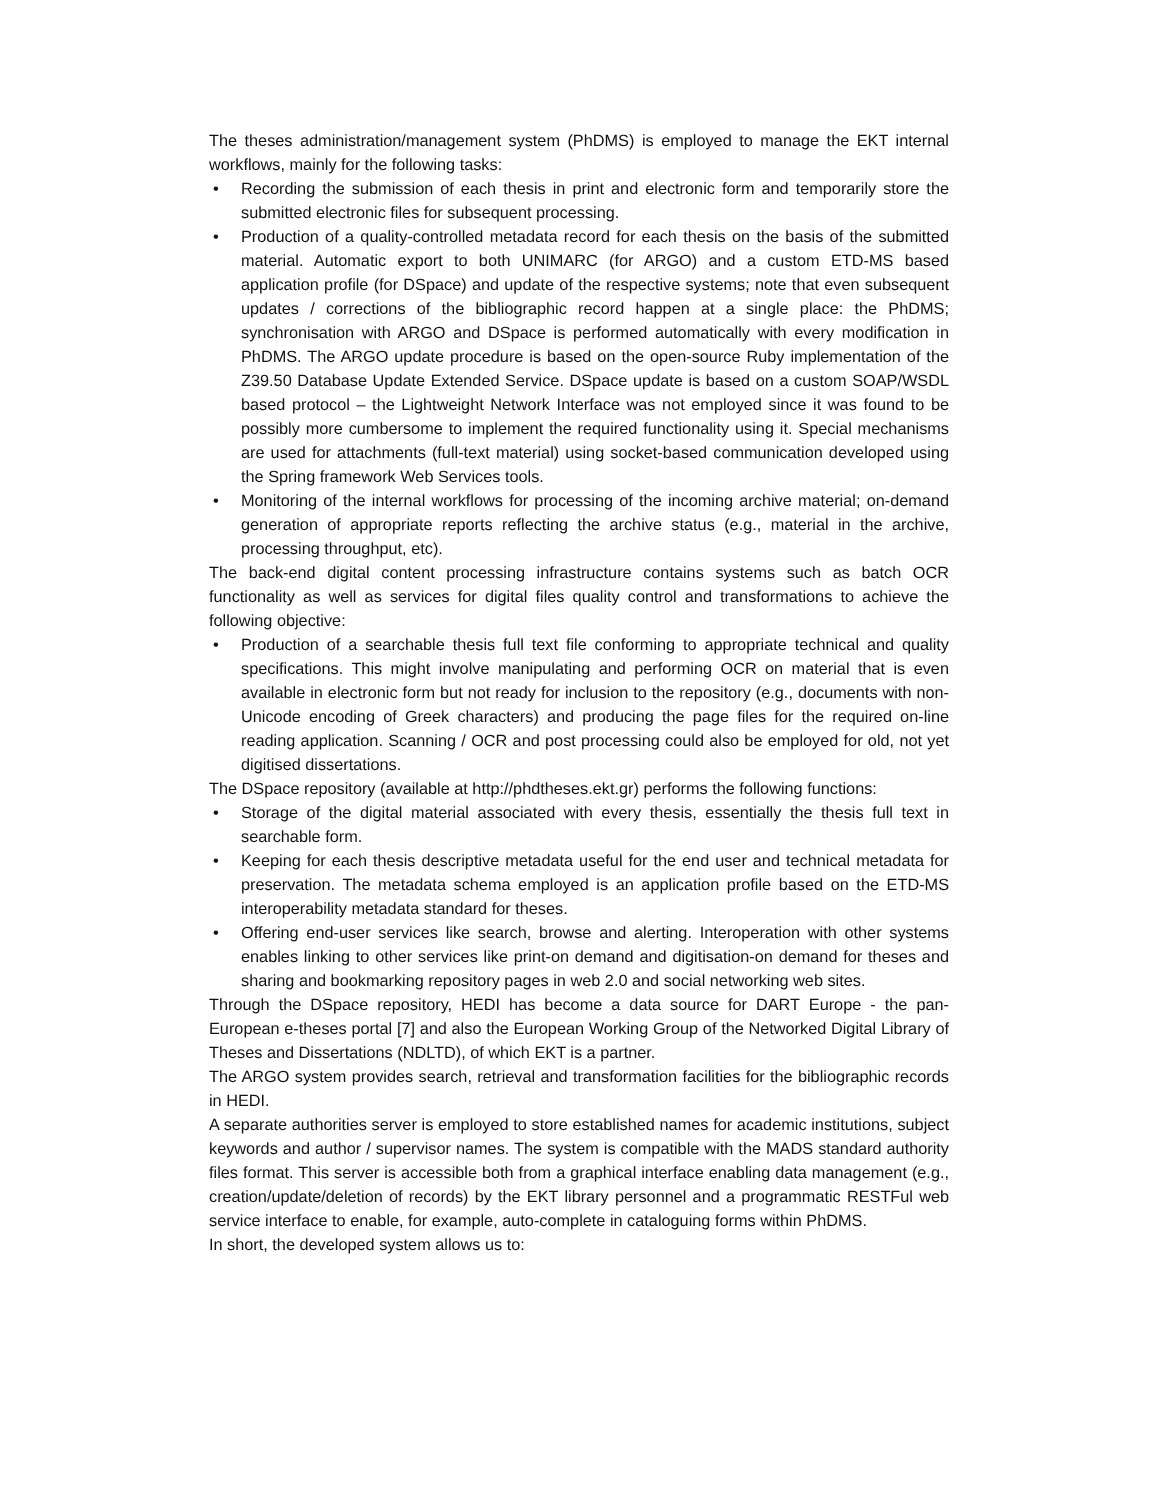The theses administration/management system (PhDMS) is employed to manage the EKT internal workflows, mainly for the following tasks:
• Recording the submission of each thesis in print and electronic form and temporarily store the submitted electronic files for subsequent processing.
• Production of a quality-controlled metadata record for each thesis on the basis of the submitted material. Automatic export to both UNIMARC (for ARGO) and a custom ETD-MS based application profile (for DSpace) and update of the respective systems; note that even subsequent updates / corrections of the bibliographic record happen at a single place: the PhDMS; synchronisation with ARGO and DSpace is performed automatically with every modification in PhDMS. The ARGO update procedure is based on the open-source Ruby implementation of the Z39.50 Database Update Extended Service. DSpace update is based on a custom SOAP/WSDL based protocol – the Lightweight Network Interface was not employed since it was found to be possibly more cumbersome to implement the required functionality using it. Special mechanisms are used for attachments (full-text material) using socket-based communication developed using the Spring framework Web Services tools.
• Monitoring of the internal workflows for processing of the incoming archive material; on-demand generation of appropriate reports reflecting the archive status (e.g., material in the archive, processing throughput, etc).
The back-end digital content processing infrastructure contains systems such as batch OCR functionality as well as services for digital files quality control and transformations to achieve the following objective:
• Production of a searchable thesis full text file conforming to appropriate technical and quality specifications. This might involve manipulating and performing OCR on material that is even available in electronic form but not ready for inclusion to the repository (e.g., documents with non-Unicode encoding of Greek characters) and producing the page files for the required on-line reading application. Scanning / OCR and post processing could also be employed for old, not yet digitised dissertations.
The DSpace repository (available at http://phdtheses.ekt.gr) performs the following functions:
• Storage of the digital material associated with every thesis, essentially the thesis full text in searchable form.
• Keeping for each thesis descriptive metadata useful for the end user and technical metadata for preservation. The metadata schema employed is an application profile based on the ETD-MS interoperability metadata standard for theses.
• Offering end-user services like search, browse and alerting. Interoperation with other systems enables linking to other services like print-on demand and digitisation-on demand for theses and sharing and bookmarking repository pages in web 2.0 and social networking web sites.
Through the DSpace repository, HEDI has become a data source for DART Europe - the pan-European e-theses portal [7] and also the European Working Group of the Networked Digital Library of Theses and Dissertations (NDLTD), of which EKT is a partner.
The ARGO system provides search, retrieval and transformation facilities for the bibliographic records in HEDI.
A separate authorities server is employed to store established names for academic institutions, subject keywords and author / supervisor names. The system is compatible with the MADS standard authority files format. This server is accessible both from a graphical interface enabling data management (e.g., creation/update/deletion of records) by the EKT library personnel and a programmatic RESTFul web service interface to enable, for example, auto-complete in cataloguing forms within PhDMS.
In short, the developed system allows us to: